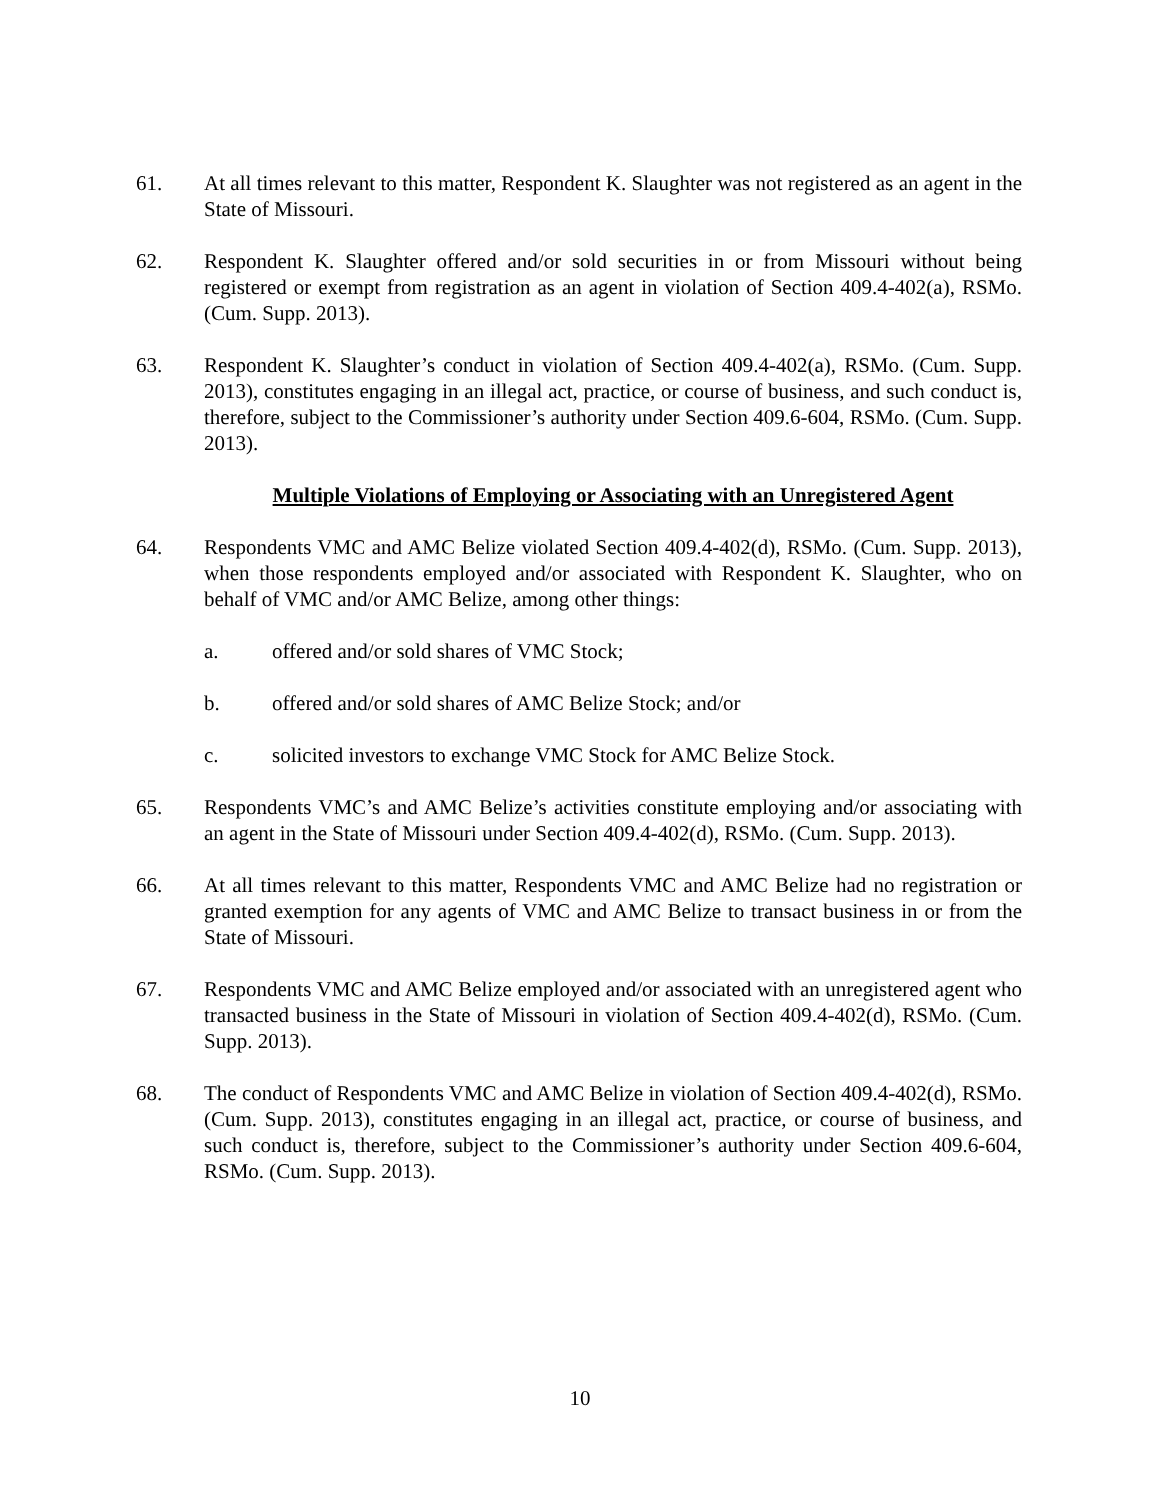61. At all times relevant to this matter, Respondent K. Slaughter was not registered as an agent in the State of Missouri.
62. Respondent K. Slaughter offered and/or sold securities in or from Missouri without being registered or exempt from registration as an agent in violation of Section 409.4-402(a), RSMo. (Cum. Supp. 2013).
63. Respondent K. Slaughter’s conduct in violation of Section 409.4-402(a), RSMo. (Cum. Supp. 2013), constitutes engaging in an illegal act, practice, or course of business, and such conduct is, therefore, subject to the Commissioner’s authority under Section 409.6-604, RSMo. (Cum. Supp. 2013).
Multiple Violations of Employing or Associating with an Unregistered Agent
64. Respondents VMC and AMC Belize violated Section 409.4-402(d), RSMo. (Cum. Supp. 2013), when those respondents employed and/or associated with Respondent K. Slaughter, who on behalf of VMC and/or AMC Belize, among other things:
a. offered and/or sold shares of VMC Stock;
b. offered and/or sold shares of AMC Belize Stock; and/or
c. solicited investors to exchange VMC Stock for AMC Belize Stock.
65. Respondents VMC’s and AMC Belize’s activities constitute employing and/or associating with an agent in the State of Missouri under Section 409.4-402(d), RSMo. (Cum. Supp. 2013).
66. At all times relevant to this matter, Respondents VMC and AMC Belize had no registration or granted exemption for any agents of VMC and AMC Belize to transact business in or from the State of Missouri.
67. Respondents VMC and AMC Belize employed and/or associated with an unregistered agent who transacted business in the State of Missouri in violation of Section 409.4-402(d), RSMo. (Cum. Supp. 2013).
68. The conduct of Respondents VMC and AMC Belize in violation of Section 409.4-402(d), RSMo. (Cum. Supp. 2013), constitutes engaging in an illegal act, practice, or course of business, and such conduct is, therefore, subject to the Commissioner’s authority under Section 409.6-604, RSMo. (Cum. Supp. 2013).
10